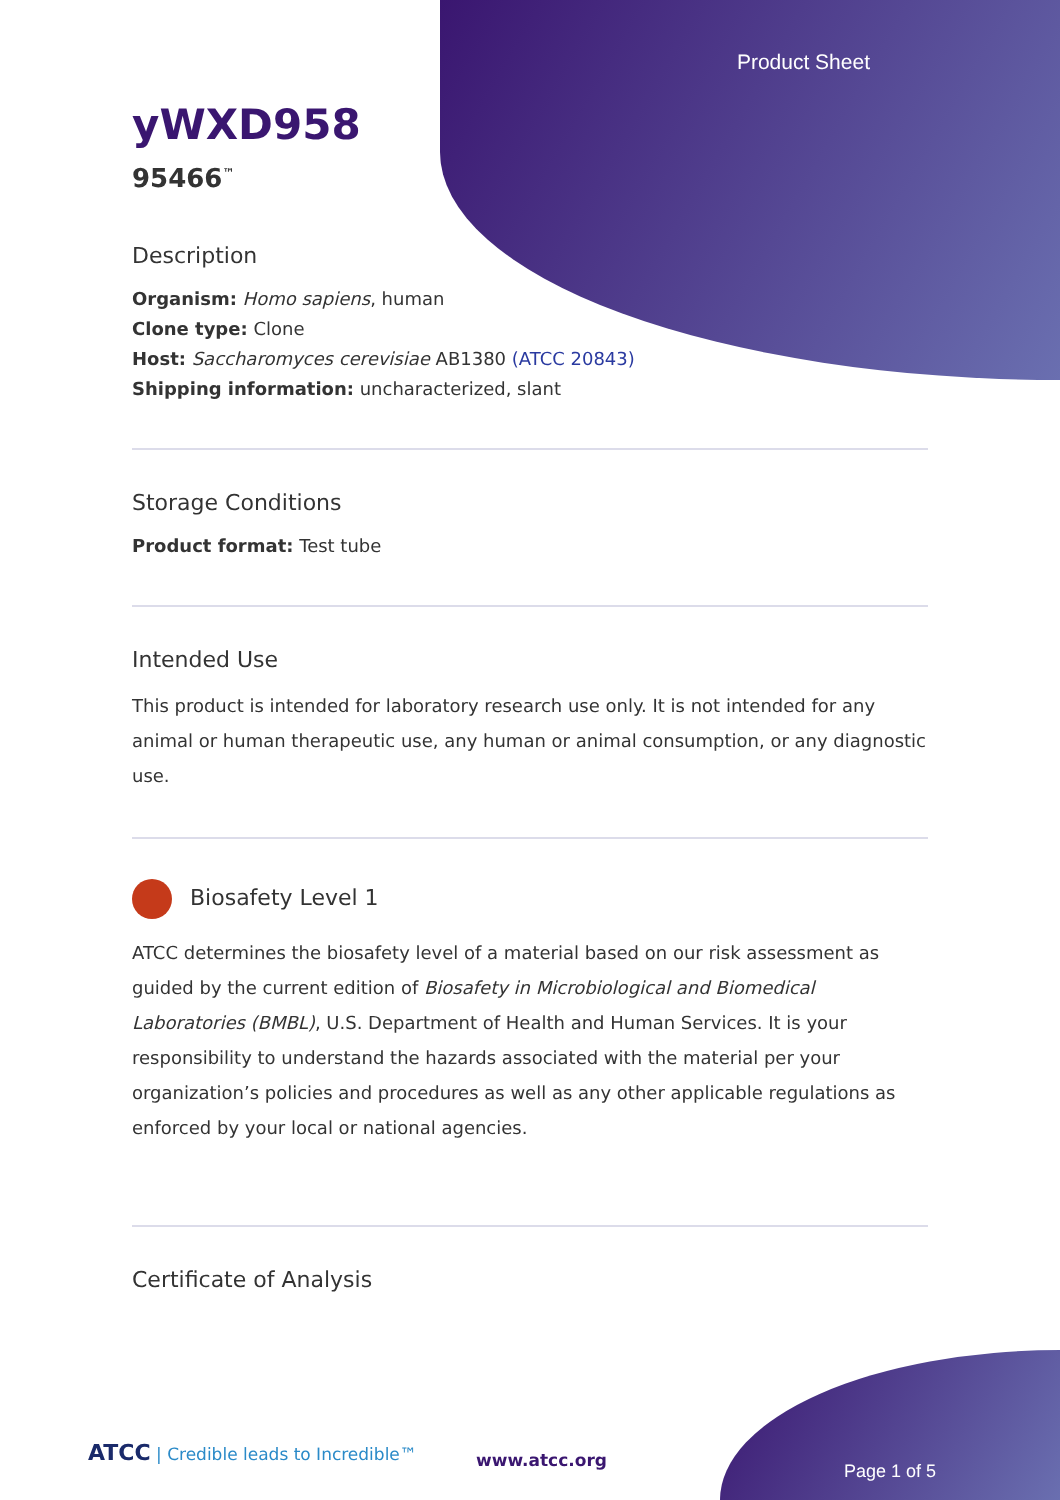Product Sheet
yWXD958
95466<sup>™</sup>
Description
Organism: Homo sapiens, human
Clone type: Clone
Host: Saccharomyces cerevisiae AB1380 (ATCC 20843)
Shipping information: uncharacterized, slant
Storage Conditions
Product format: Test tube
Intended Use
This product is intended for laboratory research use only. It is not intended for any animal or human therapeutic use, any human or animal consumption, or any diagnostic use.
Biosafety Level 1
ATCC determines the biosafety level of a material based on our risk assessment as guided by the current edition of Biosafety in Microbiological and Biomedical Laboratories (BMBL), U.S. Department of Health and Human Services. It is your responsibility to understand the hazards associated with the material per your organization’s policies and procedures as well as any other applicable regulations as enforced by your local or national agencies.
Certificate of Analysis
ATCC | Credible leads to Incredible™
www.atcc.org
Page 1 of 5